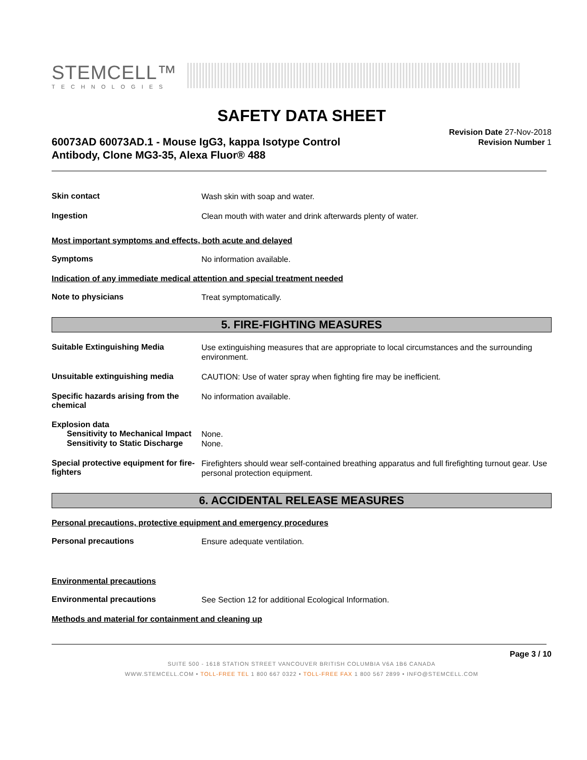STEMCELL™
TECHNOLOGIES
SAFETY DATA SHEET
60073AD 60073AD.1 - Mouse IgG3, kappa Isotype Control
Antibody, Clone MG3-35, Alexa Fluor® 488
Revision Date 27-Nov-2018
Revision Number 1
Skin contact
Wash skin with soap and water.
Ingestion
Clean mouth with water and drink afterwards plenty of water.
Most important symptoms and effects, both acute and delayed
Symptoms
No information available.
Indication of any immediate medical attention and special treatment needed
Note to physicians
Treat symptomatically.
5. FIRE-FIGHTING MEASURES
Suitable Extinguishing Media
Use extinguishing measures that are appropriate to local circumstances and the surrounding environment.
Unsuitable extinguishing media
CAUTION: Use of water spray when fighting fire may be inefficient.
Specific hazards arising from the chemical
No information available.
Explosion data
Sensitivity to Mechanical Impact
None.
Sensitivity to Static Discharge
None.
Special protective equipment for fire-fighters
Firefighters should wear self-contained breathing apparatus and full firefighting turnout gear. Use personal protection equipment.
6. ACCIDENTAL RELEASE MEASURES
Personal precautions, protective equipment and emergency procedures
Personal precautions
Ensure adequate ventilation.
Environmental precautions
Environmental precautions
See Section 12 for additional Ecological Information.
Methods and material for containment and cleaning up
Page 3 / 10
SUITE 500 - 1618 STATION STREET VANCOUVER BRITISH COLUMBIA V6A 1B6 CANADA
WWW.STEMCELL.COM • TOLL-FREE TEL 1 800 667 0322 • TOLL-FREE FAX 1 800 567 2899 • INFO@STEMCELL.COM